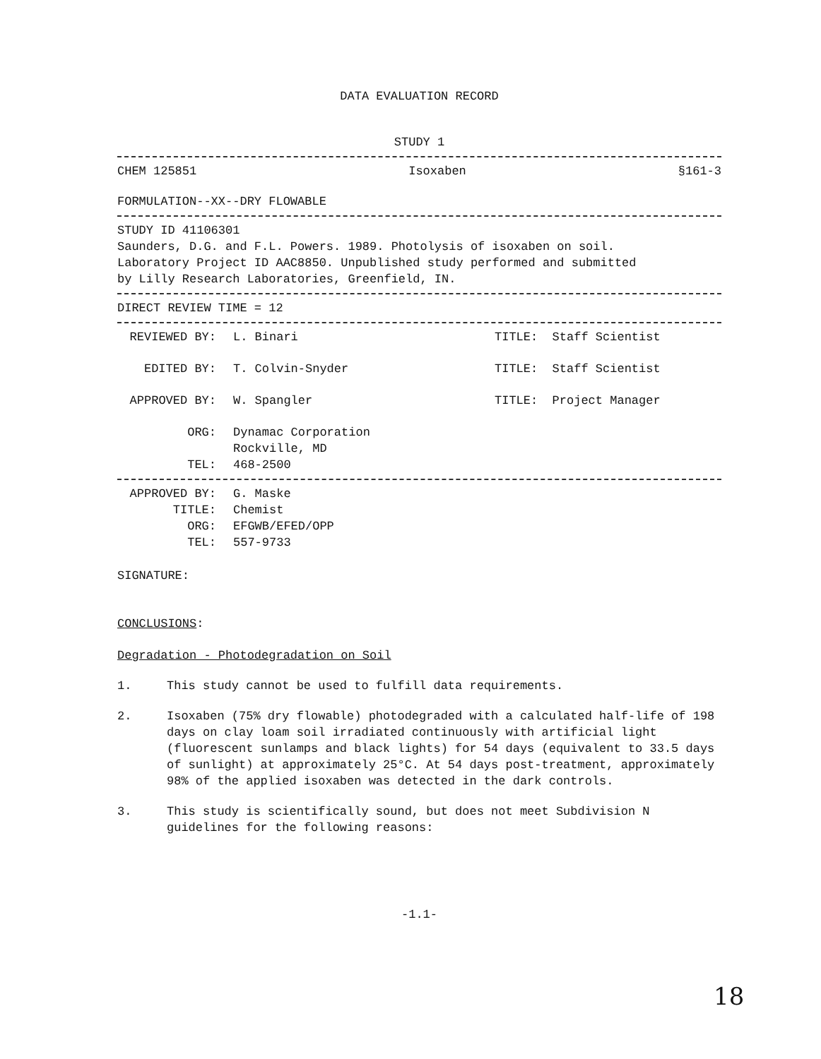DATA EVALUATION RECORD
STUDY 1
CHEM 125851 Isoxaben §161-3
FORMULATION--XX--DRY FLOWABLE
STUDY ID 41106301
Saunders, D.G. and F.L. Powers. 1989. Photolysis of isoxaben on soil.
Laboratory Project ID AAC8850. Unpublished study performed and submitted
by Lilly Research Laboratories, Greenfield, IN.
DIRECT REVIEW TIME = 12
REVIEWED BY: L. Binari TITLE: Staff Scientist
EDITED BY: T. Colvin-Snyder TITLE: Staff Scientist
APPROVED BY: W. Spangler TITLE: Project Manager
ORG: Dynamac Corporation
Rockville, MD
TEL: 468-2500
APPROVED BY: G. Maske
TITLE: Chemist
ORG: EFGWB/EFED/OPP
TEL: 557-9733
SIGNATURE:
CONCLUSIONS:
Degradation - Photodegradation on Soil
1. This study cannot be used to fulfill data requirements.
2. Isoxaben (75% dry flowable) photodegraded with a calculated half-life of 198 days on clay loam soil irradiated continuously with artificial light (fluorescent sunlamps and black lights) for 54 days (equivalent to 33.5 days of sunlight) at approximately 25°C. At 54 days post-treatment, approximately 98% of the applied isoxaben was detected in the dark controls.
3. This study is scientifically sound, but does not meet Subdivision N guidelines for the following reasons:
-1.1-
18